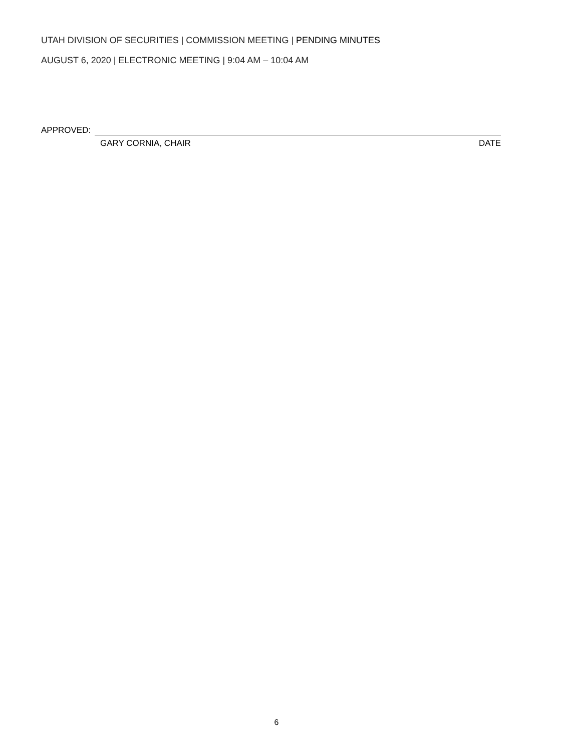UTAH DIVISION OF SECURITIES | COMMISSION MEETING | PENDING MINUTES
AUGUST 6, 2020 | ELECTRONIC MEETING | 9:04 AM – 10:04 AM
APPROVED:
GARY CORNIA, CHAIR DATE
6